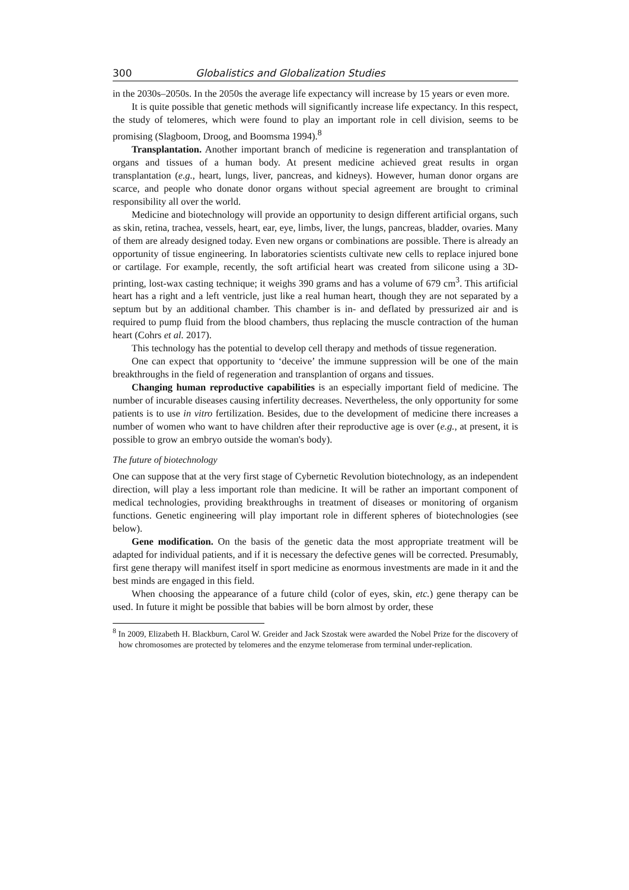300 Globalistics and Globalization Studies
in the 2030s–2050s. In the 2050s the average life expectancy will increase by 15 years or even more.
It is quite possible that genetic methods will significantly increase life expectancy. In this respect, the study of telomeres, which were found to play an important role in cell division, seems to be promising (Slagboom, Droog, and Boomsma 1994).<sup>8</sup>
Transplantation. Another important branch of medicine is regeneration and transplantation of organs and tissues of a human body. At present medicine achieved great results in organ transplantation (e.g., heart, lungs, liver, pancreas, and kidneys). However, human donor organs are scarce, and people who donate donor organs without special agreement are brought to criminal responsibility all over the world.
Medicine and biotechnology will provide an opportunity to design different artificial organs, such as skin, retina, trachea, vessels, heart, ear, eye, limbs, liver, the lungs, pancreas, bladder, ovaries. Many of them are already designed today. Even new organs or combinations are possible. There is already an opportunity of tissue engineering. In laboratories scientists cultivate new cells to replace injured bone or cartilage. For example, recently, the soft artificial heart was created from silicone using a 3D-printing, lost-wax casting technique; it weighs 390 grams and has a volume of 679 cm<sup>3</sup>. This artificial heart has a right and a left ventricle, just like a real human heart, though they are not separated by a septum but by an additional chamber. This chamber is in- and deflated by pressurized air and is required to pump fluid from the blood chambers, thus replacing the muscle contraction of the human heart (Cohrs et al. 2017).
This technology has the potential to develop cell therapy and methods of tissue regeneration.
One can expect that opportunity to ‘deceive’ the immune suppression will be one of the main breakthroughs in the field of regeneration and transplantion of organs and tissues.
Changing human reproductive capabilities is an especially important field of medicine. The number of incurable diseases causing infertility decreases. Nevertheless, the only opportunity for some patients is to use in vitro fertilization. Besides, due to the development of medicine there increases a number of women who want to have children after their reproductive age is over (e.g., at present, it is possible to grow an embryo outside the woman's body).
The future of biotechnology
One can suppose that at the very first stage of Cybernetic Revolution biotechnology, as an independent direction, will play a less important role than medicine. It will be rather an important component of medical technologies, providing breakthroughs in treatment of diseases or monitoring of organism functions. Genetic engineering will play important role in different spheres of biotechnologies (see below).
Gene modification. On the basis of the genetic data the most appropriate treatment will be adapted for individual patients, and if it is necessary the defective genes will be corrected. Presumably, first gene therapy will manifest itself in sport medicine as enormous investments are made in it and the best minds are engaged in this field.
When choosing the appearance of a future child (color of eyes, skin, etc.) gene therapy can be used. In future it might be possible that babies will be born almost by order, these
<sup>8</sup> In 2009, Elizabeth H. Blackburn, Carol W. Greider and Jack Szostak were awarded the Nobel Prize for the discovery of how chromosomes are protected by telomeres and the enzyme telomerase from terminal under-replication.